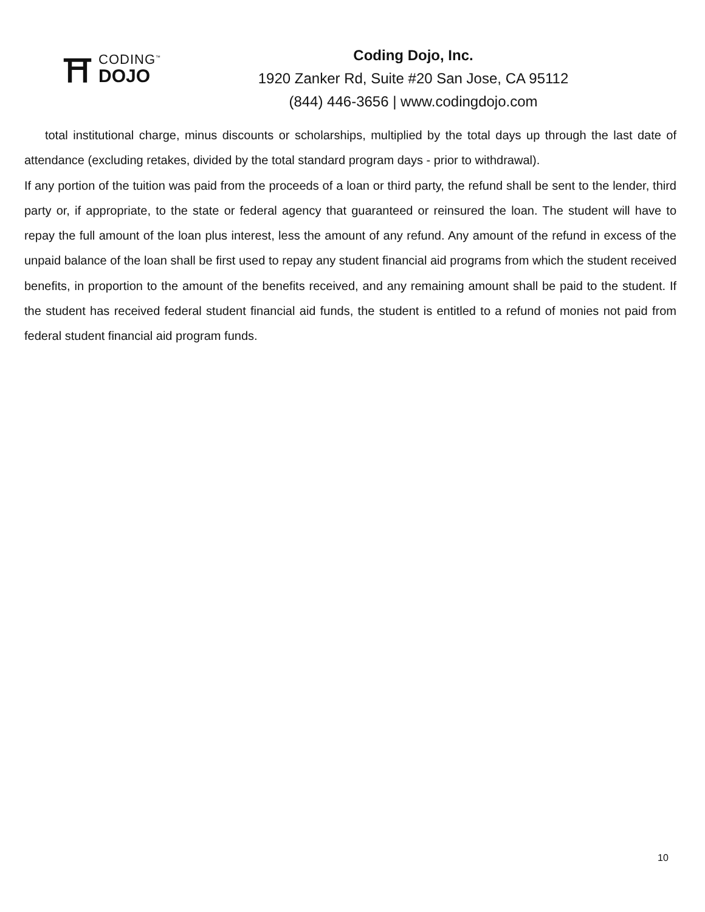⛩
CODING<sup>™</sup>
DOJO
Coding Dojo, Inc.
1920 Zanker Rd, Suite #20 San Jose, CA 95112
(844) 446-3656 | www.codingdojo.com
total institutional charge, minus discounts or scholarships, multiplied by the total days up through the last date of attendance (excluding retakes, divided by the total standard program days - prior to withdrawal).
If any portion of the tuition was paid from the proceeds of a loan or third party, the refund shall be sent to the lender, third party or, if appropriate, to the state or federal agency that guaranteed or reinsured the loan. The student will have to repay the full amount of the loan plus interest, less the amount of any refund. Any amount of the refund in excess of the unpaid balance of the loan shall be first used to repay any student financial aid programs from which the student received benefits, in proportion to the amount of the benefits received, and any remaining amount shall be paid to the student. If the student has received federal student financial aid funds, the student is entitled to a refund of monies not paid from federal student financial aid program funds.
10